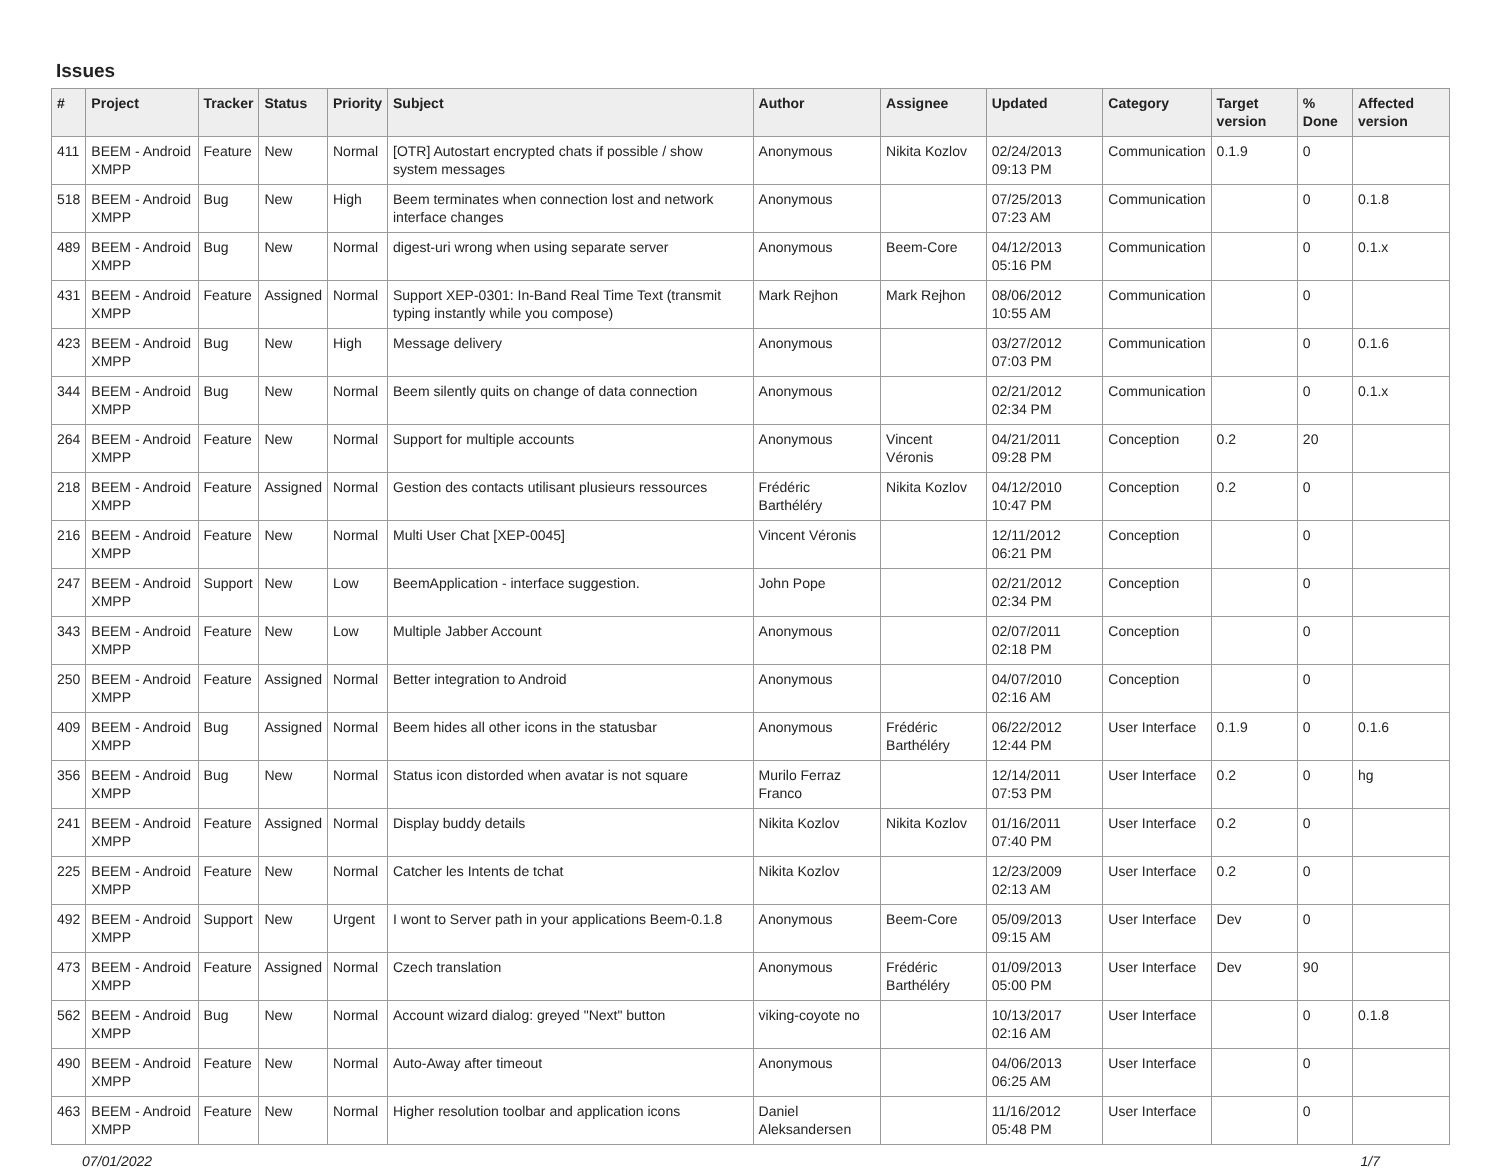Issues
| # | Project | Tracker | Status | Priority | Subject | Author | Assignee | Updated | Category | Target version | % Done | Affected version |
| --- | --- | --- | --- | --- | --- | --- | --- | --- | --- | --- | --- | --- |
| 411 | BEEM - Android XMPP | Feature | New | Normal | [OTR] Autostart encrypted chats if possible / show system messages | Anonymous | Nikita Kozlov | 02/24/2013 09:13 PM | Communication | 0.1.9 | 0 | |
| 518 | BEEM - Android XMPP | Bug | New | High | Beem terminates when connection lost and network interface changes | Anonymous | | 07/25/2013 07:23 AM | Communication | | 0 | 0.1.8 |
| 489 | BEEM - Android XMPP | Bug | New | Normal | digest-uri wrong when using separate server | Anonymous | Beem-Core | 04/12/2013 05:16 PM | Communication | | 0 | 0.1.x |
| 431 | BEEM - Android XMPP | Feature | Assigned | Normal | Support XEP-0301: In-Band Real Time Text (transmit typing instantly while you compose) | Mark Rejhon | Mark Rejhon | 08/06/2012 10:55 AM | Communication | | 0 | |
| 423 | BEEM - Android XMPP | Bug | New | High | Message delivery | Anonymous | | 03/27/2012 07:03 PM | Communication | | 0 | 0.1.6 |
| 344 | BEEM - Android XMPP | Bug | New | Normal | Beem silently quits on change of data connection | Anonymous | | 02/21/2012 02:34 PM | Communication | | 0 | 0.1.x |
| 264 | BEEM - Android XMPP | Feature | New | Normal | Support for multiple accounts | Anonymous | Vincent Véronis | 04/21/2011 09:28 PM | Conception | 0.2 | 20 | |
| 218 | BEEM - Android XMPP | Feature | Assigned | Normal | Gestion des contacts utilisant plusieurs ressources | Frédéric Barthéléry | Nikita Kozlov | 04/12/2010 10:47 PM | Conception | 0.2 | 0 | |
| 216 | BEEM - Android XMPP | Feature | New | Normal | Multi User Chat [XEP-0045] | Vincent Véronis | | 12/11/2012 06:21 PM | Conception | | 0 | |
| 247 | BEEM - Android XMPP | Support | New | Low | BeemApplication - interface suggestion. | John Pope | | 02/21/2012 02:34 PM | Conception | | 0 | |
| 343 | BEEM - Android XMPP | Feature | New | Low | Multiple Jabber Account | Anonymous | | 02/07/2011 02:18 PM | Conception | | 0 | |
| 250 | BEEM - Android XMPP | Feature | Assigned | Normal | Better integration to Android | Anonymous | | 04/07/2010 02:16 AM | Conception | | 0 | |
| 409 | BEEM - Android XMPP | Bug | Assigned | Normal | Beem hides all other icons in the statusbar | Anonymous | Frédéric Barthéléry | 06/22/2012 12:44 PM | User Interface | 0.1.9 | 0 | 0.1.6 |
| 356 | BEEM - Android XMPP | Bug | New | Normal | Status icon distorded when avatar is not square | Murilo Ferraz Franco | | 12/14/2011 07:53 PM | User Interface | 0.2 | 0 | hg |
| 241 | BEEM - Android XMPP | Feature | Assigned | Normal | Display buddy details | Nikita Kozlov | Nikita Kozlov | 01/16/2011 07:40 PM | User Interface | 0.2 | 0 | |
| 225 | BEEM - Android XMPP | Feature | New | Normal | Catcher les Intents de tchat | Nikita Kozlov | | 12/23/2009 02:13 AM | User Interface | 0.2 | 0 | |
| 492 | BEEM - Android XMPP | Support | New | Urgent | I wont to Server path in your applications Beem-0.1.8 | Anonymous | Beem-Core | 05/09/2013 09:15 AM | User Interface | Dev | 0 | |
| 473 | BEEM - Android XMPP | Feature | Assigned | Normal | Czech translation | Anonymous | Frédéric Barthéléry | 01/09/2013 05:00 PM | User Interface | Dev | 90 | |
| 562 | BEEM - Android XMPP | Bug | New | Normal | Account wizard dialog: greyed "Next" button | viking-coyote no | | 10/13/2017 02:16 AM | User Interface | | 0 | 0.1.8 |
| 490 | BEEM - Android XMPP | Feature | New | Normal | Auto-Away after timeout | Anonymous | | 04/06/2013 06:25 AM | User Interface | | 0 | |
| 463 | BEEM - Android XMPP | Feature | New | Normal | Higher resolution toolbar and application icons | Daniel Aleksandersen | | 11/16/2012 05:48 PM | User Interface | | 0 | |
07/01/2022 1/7